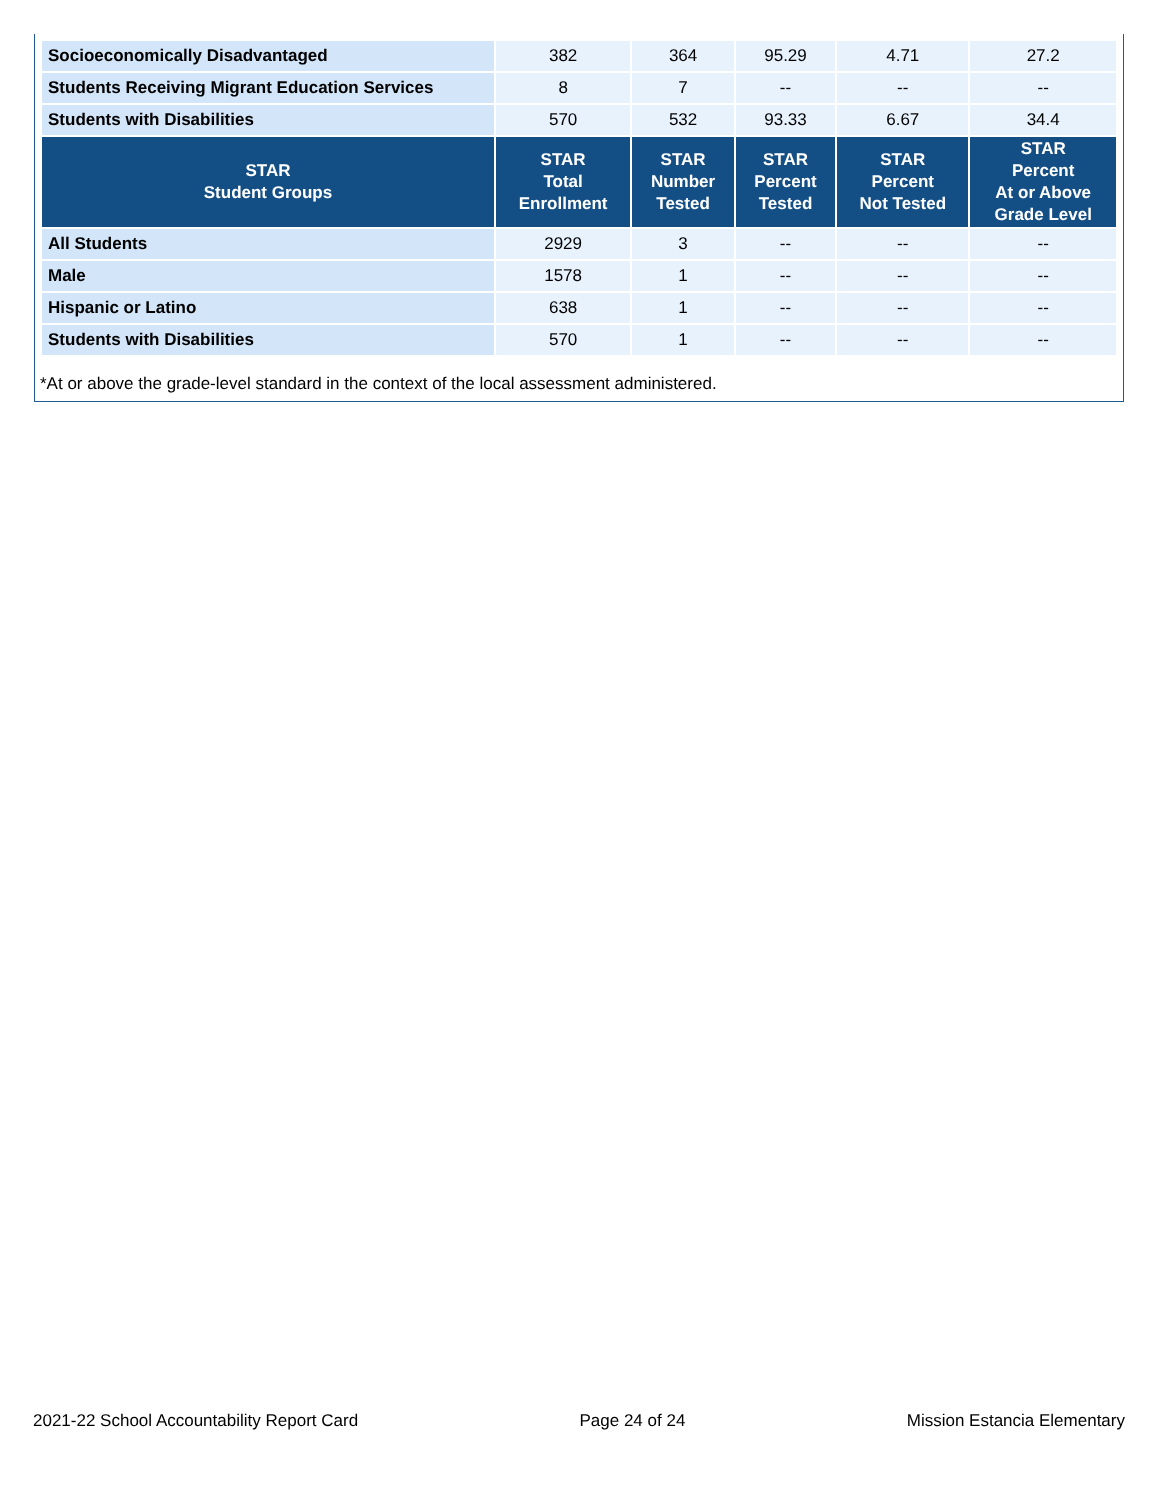| Socioeconomically Disadvantaged | 382 | 364 | 95.29 | 4.71 | 27.2 |
| Students Receiving Migrant Education Services | 8 | 7 | -- | -- | -- |
| Students with Disabilities | 570 | 532 | 93.33 | 6.67 | 34.4 |
| STAR Student Groups | STAR Total Enrollment | STAR Number Tested | STAR Percent Tested | STAR Percent Not Tested | STAR Percent At or Above Grade Level |
| All Students | 2929 | 3 | -- | -- | -- |
| Male | 1578 | 1 | -- | -- | -- |
| Hispanic or Latino | 638 | 1 | -- | -- | -- |
| Students with Disabilities | 570 | 1 | -- | -- | -- |
*At or above the grade-level standard in the context of the local assessment administered.
2021-22 School Accountability Report Card Page 24 of 24 Mission Estancia Elementary